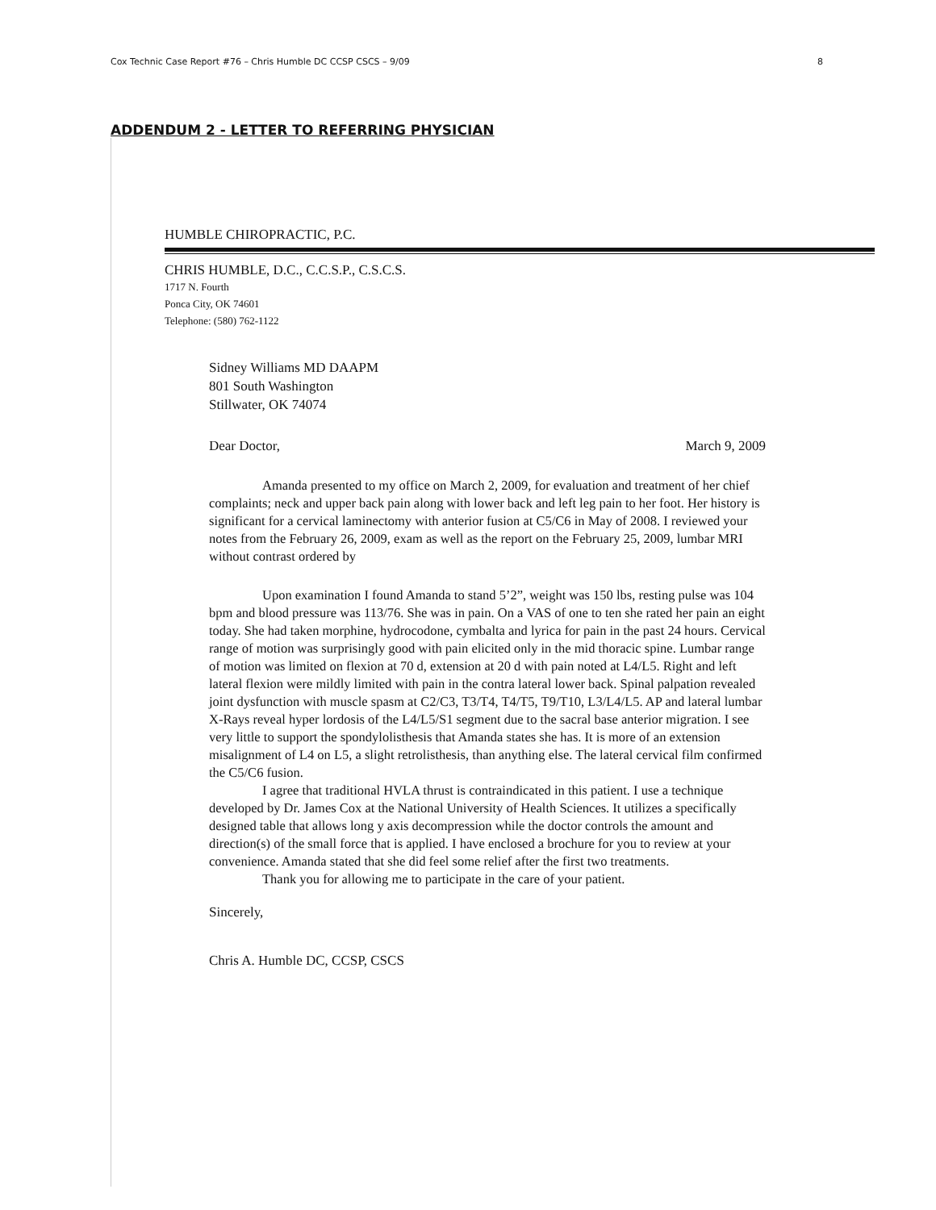Cox Technic Case Report #76 – Chris Humble DC CCSP CSCS – 9/09 8
ADDENDUM 2 - LETTER TO REFERRING PHYSICIAN
HUMBLE CHIROPRACTIC, P.C.
CHRIS HUMBLE, D.C., C.C.S.P., C.S.C.S.
1717 N. Fourth
Ponca City, OK 74601
Telephone: (580) 762-1122
Sidney Williams MD DAAPM
801 South Washington
Stillwater, OK 74074
Dear Doctor, March 9, 2009
Amanda presented to my office on March 2, 2009, for evaluation and treatment of her chief complaints; neck and upper back pain along with lower back and left leg pain to her foot. Her history is significant for a cervical laminectomy with anterior fusion at C5/C6 in May of 2008. I reviewed your notes from the February 26, 2009, exam as well as the report on the February 25, 2009, lumbar MRI without contrast ordered by
Upon examination I found Amanda to stand 5’2”, weight was 150 lbs, resting pulse was 104 bpm and blood pressure was 113/76. She was in pain. On a VAS of one to ten she rated her pain an eight today. She had taken morphine, hydrocodone, cymbalta and lyrica for pain in the past 24 hours. Cervical range of motion was surprisingly good with pain elicited only in the mid thoracic spine. Lumbar range of motion was limited on flexion at 70 d, extension at 20 d with pain noted at L4/L5. Right and left lateral flexion were mildly limited with pain in the contra lateral lower back. Spinal palpation revealed joint dysfunction with muscle spasm at C2/C3, T3/T4, T4/T5, T9/T10, L3/L4/L5. AP and lateral lumbar X-Rays reveal hyper lordosis of the L4/L5/S1 segment due to the sacral base anterior migration. I see very little to support the spondylolisthesis that Amanda states she has. It is more of an extension misalignment of L4 on L5, a slight retrolisthesis, than anything else. The lateral cervical film confirmed the C5/C6 fusion.
I agree that traditional HVLA thrust is contraindicated in this patient. I use a technique developed by Dr. James Cox at the National University of Health Sciences. It utilizes a specifically designed table that allows long y axis decompression while the doctor controls the amount and direction(s) of the small force that is applied. I have enclosed a brochure for you to review at your convenience. Amanda stated that she did feel some relief after the first two treatments.
Thank you for allowing me to participate in the care of your patient.
Sincerely,
Chris A. Humble DC, CCSP, CSCS